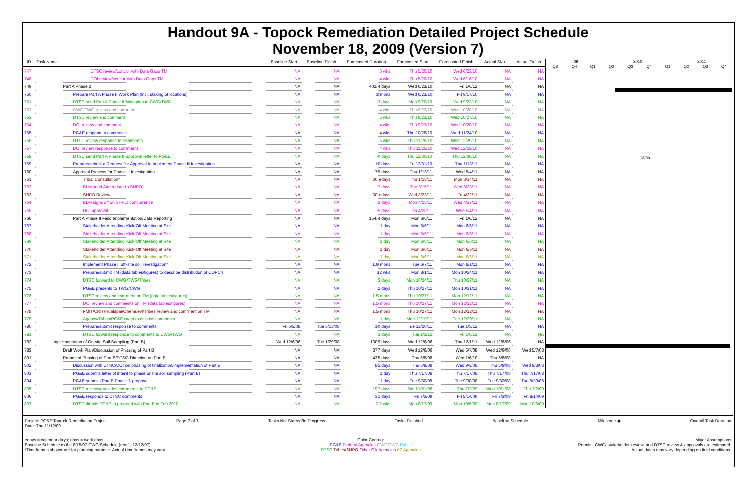Handout 9A - Topock Remediation Detailed Project Schedule
November 18, 2009 (Version 7)
| ID | Task Name | Baseline Start | Baseline Finish | Forecasted Duration | Forecasted Start | Forecasted Finish | Actual Start | Actual Finish |
| --- | --- | --- | --- | --- | --- | --- | --- | --- |
| 747 | DTSC review/concur with Data Gaps TM | NA | NA | 5 wks | Thu 5/20/10 | Wed 6/23/10 | NA | NA |
| 748 | DOI review/concur with Data Gaps TM | NA | NA | 4 wks | Thu 5/20/10 | Wed 6/16/10 | NA | NA |
| 749 | Part A Phase 2 | NA | NA | 402.4 days | Wed 6/23/10 | Fri 1/6/12 | NA | NA |
| 750 | Prepare Part A Phase II Work Plan (incl. staking of locations) | NA | NA | 3 mons | Wed 6/23/10 | Fri 9/17/10 | NA | NA |
| 751 | DTSC send Part A Phase II Workplan to CWG/TWG | NA | NA | 3 days | Mon 9/20/10 | Wed 9/22/10 | NA | NA |
| 752 | CWG/TWG review and comment | NA | NA | 4 wks | Thu 9/23/10 | Wed 10/20/10 | NA | NA |
| 753 | DTSC review and comment | NA | NA | 5 wks | Thu 9/23/10 | Wed 10/27/10 | NA | NA |
| 754 | DOI review and comment | NA | NA | 4 wks | Thu 9/23/10 | Wed 10/20/10 | NA | NA |
| 755 | PG&E respond to comments | NA | NA | 4 wks | Thu 10/28/10 | Wed 11/24/10 | NA | NA |
| 756 | DTSC review response to comments | NA | NA | 5 wks | Thu 11/25/10 | Wed 12/29/10 | NA | NA |
| 757 | DOI review response to comments | NA | NA | 4 wks | Thu 11/25/10 | Wed 12/22/10 | NA | NA |
| 758 | DTSC send Part A Phase II approval letter to PG&E | NA | NA | 0 days | Thu 12/30/10 | Thu 12/30/10 | NA | NA |
| 759 | Prepare/submit a Request for Approval to Implement Phase II Investigation | NA | NA | 10 days | Fri 12/31/10 | Thu 1/13/11 | NA | NA |
| 760 | Approval Process for Phase II Investigation | NA | NA | 79 days | Thu 1/13/11 | Wed 5/4/11 | NA | NA |
| 761 | Tribal Consultation* | NA | NA | 60 edays | Thu 1/13/11 | Mon 3/14/11 | NA | NA |
| 762 | BLM send Addendum to SHPO | NA | NA | 7 days | Tue 3/15/11 | Wed 3/23/11 | NA | NA |
| 763 | SHPO Review | NA | NA | 30 edays | Wed 3/23/11 | Fri 4/22/11 | NA | NA |
| 764 | BLM signs off on SHPO concurrence | NA | NA | 3 days | Mon 4/25/11 | Wed 4/27/11 | NA | NA |
| 765 | DOI approval | NA | NA | 5 days | Thu 4/28/11 | Wed 5/4/11 | NA | NA |
| 766 | Part A Phase II Field Implementation/Data Reporting | NA | NA | 154.4 days | Mon 6/6/11 | Fri 1/6/12 | NA | NA |
| 767 | Stakeholder Attending Kick-Off Meeting at Site | NA | NA | 1 day | Mon 6/6/11 | Mon 6/6/11 | NA | NA |
| 768 | Stakeholder Attending Kick-Off Meeting at Site | NA | NA | 1 day | Mon 6/6/11 | Mon 6/6/11 | NA | NA |
| 769 | Stakeholder Attending Kick-Off Meeting at Site | NA | NA | 1 day | Mon 6/6/11 | Mon 6/6/11 | NA | NA |
| 770 | Stakeholder Attending Kick-Off Meeting at Site | NA | NA | 1 day | Mon 6/6/11 | Mon 6/6/11 | NA | NA |
| 771 | Stakeholder Attending Kick-Off Meeting at Site | NA | NA | 1 day | Mon 6/6/11 | Mon 6/6/11 | NA | NA |
| 772 | Implement Phase II off-site soil investigation* | NA | NA | 1.9 mons | Tue 6/7/11 | Mon 8/1/11 | NA | NA |
| 773 | Prepare/submit TM (data tables/figures) to describe distribution of COPC's | NA | NA | 12 wks | Mon 8/1/11 | Mon 10/24/11 | NA | NA |
| 774 | DTSC forward to CWG/TWG/Tribes | NA | NA | 3 days | Mon 10/24/11 | Thu 10/27/11 | NA | NA |
| 775 | PG&E presents to TWG/CWG | NA | NA | 2 days | Thu 10/27/11 | Mon 10/31/11 | NA | NA |
| 776 | DTSC review and comment on TM (data tables/figures) | NA | NA | 1.5 mons | Thu 10/27/11 | Mon 12/12/11 | NA | NA |
| 777 | DOI review and comments on TM (data tables/figures) | NA | NA | 1.5 mons | Thu 10/27/11 | Mon 12/12/11 | NA | NA |
| 778 | FMIT/CRIT/Hualapai/Chemuevi/Tribes review and comment on TM | NA | NA | 1.5 mons | Thu 10/27/11 | Mon 12/12/11 | NA | NA |
| 779 | Agency/Tribes/PG&E meet to discuss comments | NA | NA | 1 day | Mon 12/19/11 | Tue 12/20/11 | NA | NA |
| 780 | Prepare/submit response to comments | Fri 5/2/08 | Tue 5/13/08 | 10 days | Tue 12/20/11 | Tue 1/3/12 | NA | NA |
| 781 | DTSC forward response to comments to CWG/TWG | NA | NA | 3 days | Tue 1/3/12 | Fri 1/6/12 | NA | NA |
| 782 | Implementation of On-site Soil Sampling (Part B) | Wed 12/6/06 | Tue 1/29/08 | 1309 days | Wed 12/6/06 | Thu 12/1/11 | Wed 12/6/06 | NA |
| 783 | Draft Work Plan/Discussion of Phasing of Part B | NA | NA | 377 days | Wed 12/6/06 | Wed 5/7/08 | Wed 12/6/06 | Wed 5/7/08 |
| 801 | Proposed Phasing of Part B/DTSC Direction on Part B | NA | NA | 435 days | Thu 5/8/08 | Wed 1/6/10 | Thu 5/8/08 | NA |
| 802 | Discussion with DTSC/DOI on phasing of finalization/implementation of Part B | NA | NA | 85 days | Thu 5/8/08 | Wed 9/3/08 | Thu 5/8/08 | Wed 9/3/08 |
| 803 | PG&E submits letter of intent to phase onsite soil sampling (Part B) | NA | NA | 1 day | Thu 7/17/08 | Thu 7/17/08 | Thu 7/17/08 | Thu 7/17/08 |
| 804 | PG&E submits Part B Phase 1 proposal | NA | NA | 1 day | Tue 9/30/08 | Tue 9/30/08 | Tue 9/30/08 | Tue 9/30/08 |
| 805 | DTSC reviews/provides comments to PG&E | NA | NA | 197 days | Wed 10/1/08 | Thu 7/2/09 | Wed 10/1/08 | Thu 7/2/09 |
| 806 | PG&E responds to DTSC comments | NA | NA | 31 days | Fri 7/3/09 | Fri 8/14/09 | Fri 7/3/09 | Fri 8/14/09 |
| 807 | DTSC directs PG&E to proceed with Part B in Feb 2010 | NA | NA | 7.2 wks | Mon 8/17/09 | Mon 10/5/09 | Mon 8/17/09 | Mon 10/5/09 |
09 2010 2011
Q3 Q4 Q1 Q2 Q3 Q4 Q1 Q2 Q3 Q4
12/30
Project: PG&E Topock Remediation Project
Date: Thu 11/12/09 Page 2 of 7 Tasks Not Started/In Progress Tasks Finished Baseline Schedule Milestone ◆ Overall Task Duration
edays = calendar days; days = work days
Baseline Schedule is the 8/15/07 CWG Schedule (rev 1, 12/12/07).
*Timeframes shown are for planning purpose. Actual timeframes may vary. Color Coding:
PG&E Federal Agencies CWG/TWG Public
DTSC Tribes/SHPO Other CA Agencies AZ Agencies Major Assumptions
- Permits, CWG/ stakeholder review, and DTSC review & approvals are estimated.
- Actual dates may vary depending on field conditions.